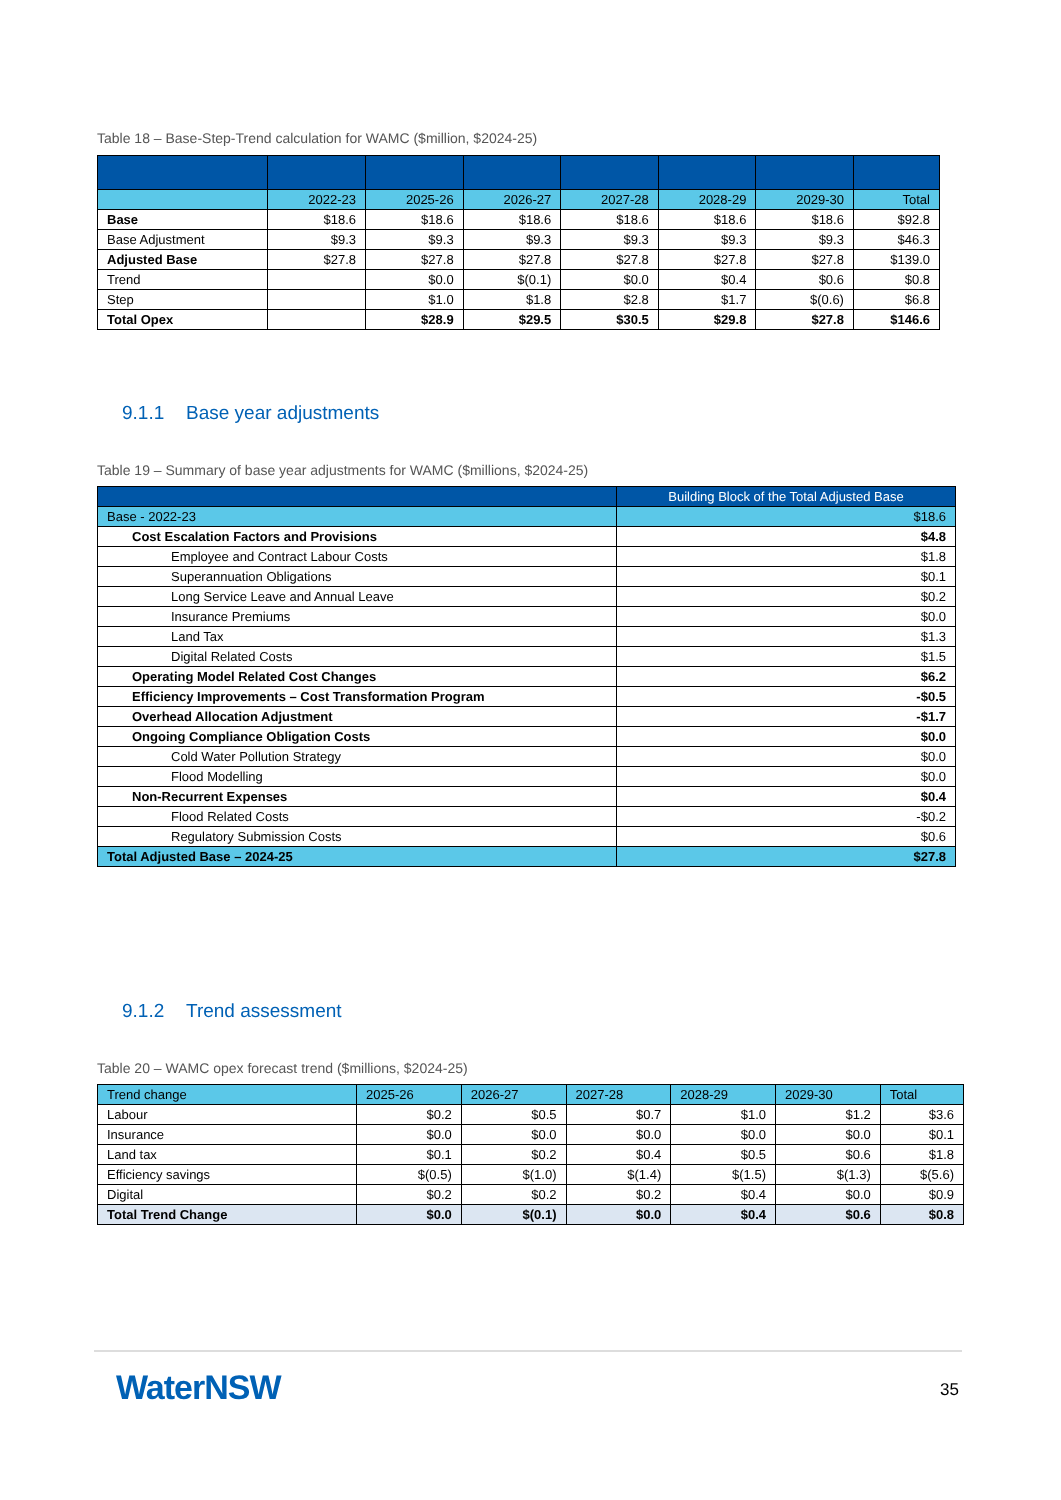Table 18 – Base-Step-Trend calculation for WAMC ($million, $2024-25)
| | 2022-23 | 2025-26 | 2026-27 | 2027-28 | 2028-29 | 2029-30 | Total |
| --- | --- | --- | --- | --- | --- | --- | --- |
| Base | $18.6 | $18.6 | $18.6 | $18.6 | $18.6 | $18.6 | $92.8 |
| Base Adjustment | $9.3 | $9.3 | $9.3 | $9.3 | $9.3 | $9.3 | $46.3 |
| Adjusted Base | $27.8 | $27.8 | $27.8 | $27.8 | $27.8 | $27.8 | $139.0 |
| Trend | | $0.0 | $(0.1) | $0.0 | $0.4 | $0.6 | $0.8 |
| Step | | $1.0 | $1.8 | $2.8 | $1.7 | $(0.6) | $6.8 |
| Total Opex | | $28.9 | $29.5 | $30.5 | $29.8 | $27.8 | $146.6 |
9.1.1 Base year adjustments
Table 19 – Summary of base year adjustments for WAMC ($millions, $2024-25)
| | Building Block of the Total Adjusted Base |
| --- | --- |
| Base - 2022-23 | $18.6 |
| Cost Escalation Factors and Provisions | $4.8 |
| Employee and Contract Labour Costs | $1.8 |
| Superannuation Obligations | $0.1 |
| Long Service Leave and Annual Leave | $0.2 |
| Insurance Premiums | $0.0 |
| Land Tax | $1.3 |
| Digital Related Costs | $1.5 |
| Operating Model Related Cost Changes | $6.2 |
| Efficiency Improvements – Cost Transformation Program | -$0.5 |
| Overhead Allocation Adjustment | -$1.7 |
| Ongoing Compliance Obligation Costs | $0.0 |
| Cold Water Pollution Strategy | $0.0 |
| Flood Modelling | $0.0 |
| Non-Recurrent Expenses | $0.4 |
| Flood Related Costs | -$0.2 |
| Regulatory Submission Costs | $0.6 |
| Total Adjusted Base – 2024-25 | $27.8 |
9.1.2 Trend assessment
Table 20 – WAMC opex forecast trend ($millions, $2024-25)
| Trend change | 2025-26 | 2026-27 | 2027-28 | 2028-29 | 2029-30 | Total |
| --- | --- | --- | --- | --- | --- | --- |
| Labour | $0.2 | $0.5 | $0.7 | $1.0 | $1.2 | $3.6 |
| Insurance | $0.0 | $0.0 | $0.0 | $0.0 | $0.0 | $0.1 |
| Land tax | $0.1 | $0.2 | $0.4 | $0.5 | $0.6 | $1.8 |
| Efficiency savings | $(0.5) | $(1.0) | $(1.4) | $(1.5) | $(1.3) | $(5.6) |
| Digital | $0.2 | $0.2 | $0.2 | $0.4 | $0.0 | $0.9 |
| Total Trend Change | $0.0 | $(0.1) | $0.0 | $0.4 | $0.6 | $0.8 |
WaterNSW 35